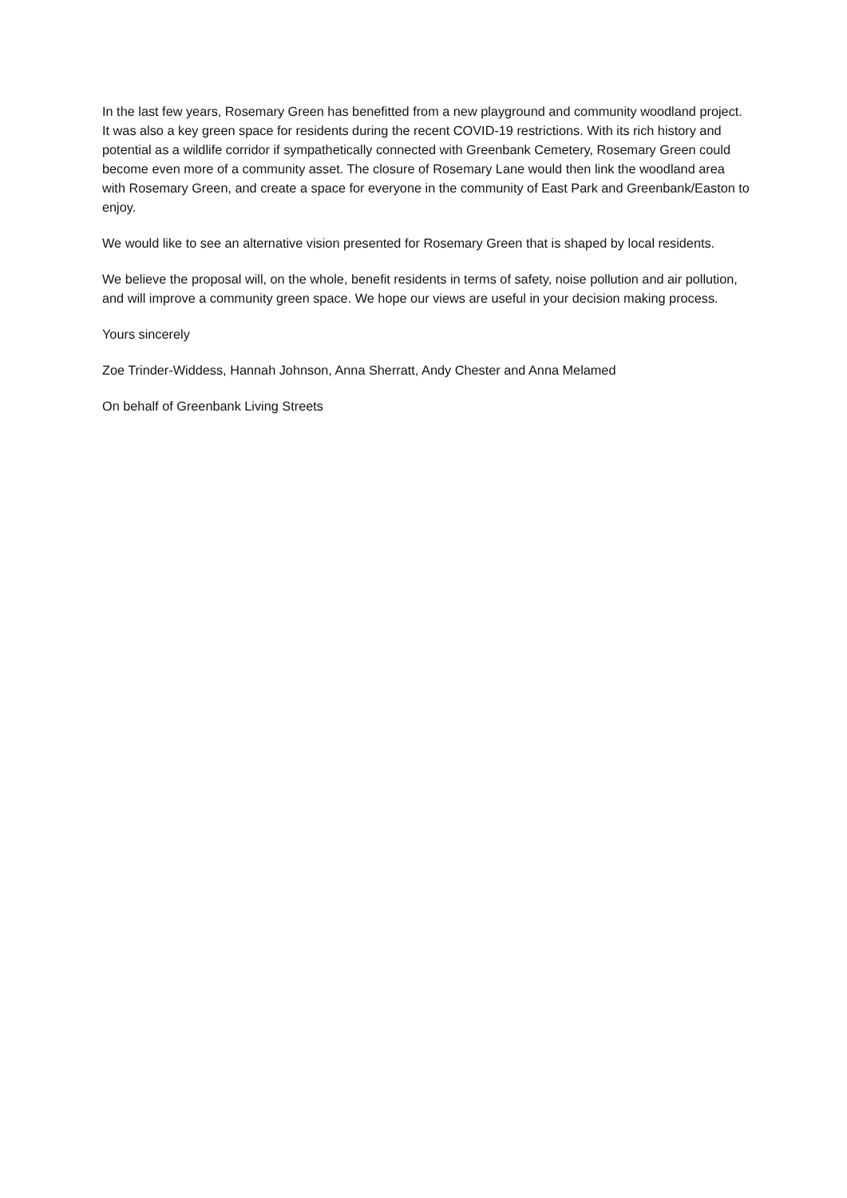In the last few years, Rosemary Green has benefitted from a new playground and community woodland project. It was also a key green space for residents during the recent COVID-19 restrictions. With its rich history and potential as a wildlife corridor if sympathetically connected with Greenbank Cemetery, Rosemary Green could become even more of a community asset. The closure of Rosemary Lane would then link the woodland area with Rosemary Green, and create a space for everyone in the community of East Park and Greenbank/Easton to enjoy.
We would like to see an alternative vision presented for Rosemary Green that is shaped by local residents.
We believe the proposal will, on the whole, benefit residents in terms of safety, noise pollution and air pollution, and will improve a community green space. We hope our views are useful in your decision making process.
Yours sincerely
Zoe Trinder-Widdess, Hannah Johnson, Anna Sherratt, Andy Chester and Anna Melamed
On behalf of Greenbank Living Streets